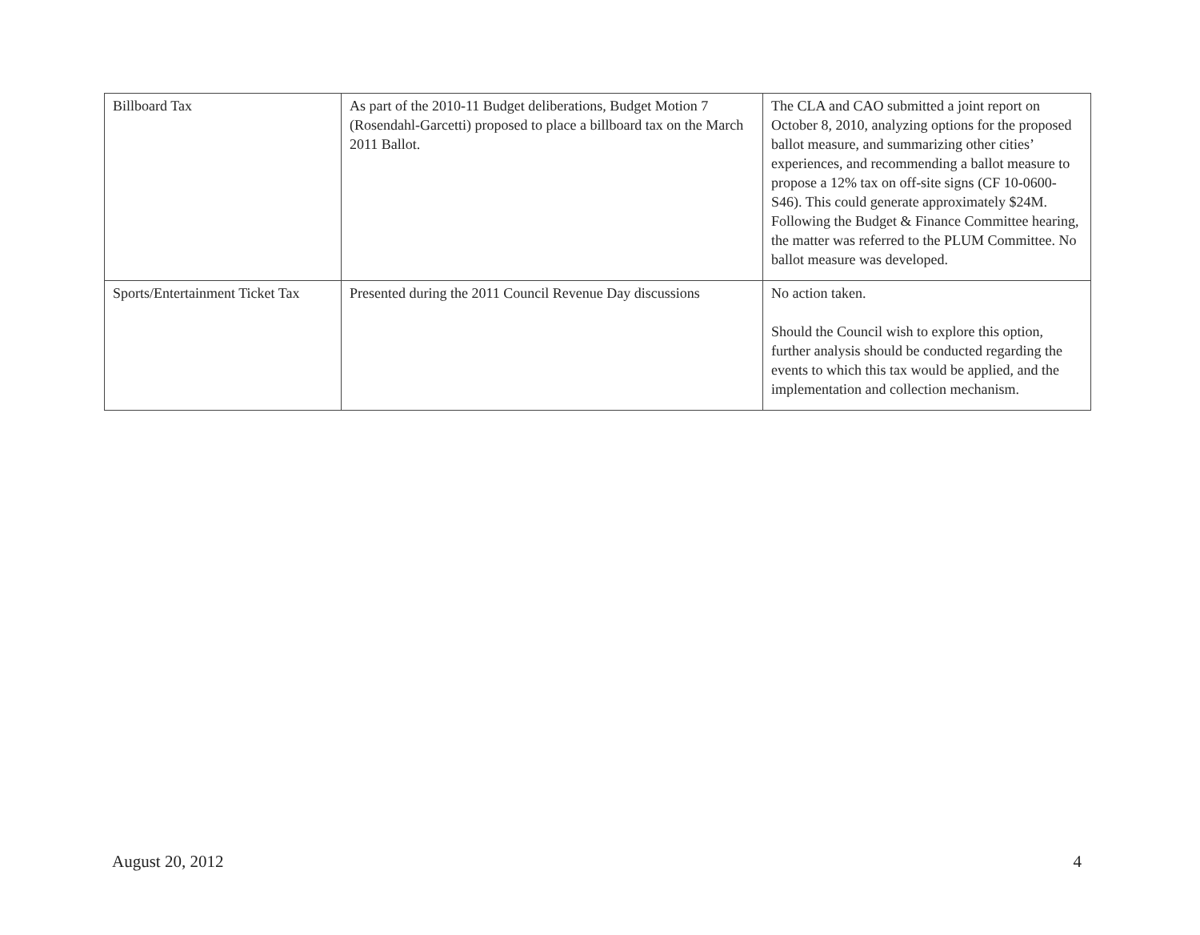| Billboard Tax | As part of the 2010-11 Budget deliberations, Budget Motion 7 (Rosendahl-Garcetti) proposed to place a billboard tax on the March 2011 Ballot. | The CLA and CAO submitted a joint report on October 8, 2010, analyzing options for the proposed ballot measure, and summarizing other cities’ experiences, and recommending a ballot measure to propose a 12% tax on off-site signs (CF 10-0600-S46). This could generate approximately $24M. Following the Budget & Finance Committee hearing, the matter was referred to the PLUM Committee. No ballot measure was developed. |
| Sports/Entertainment Ticket Tax | Presented during the 2011 Council Revenue Day discussions | No action taken. Should the Council wish to explore this option, further analysis should be conducted regarding the events to which this tax would be applied, and the implementation and collection mechanism. |
August 20, 2012 4